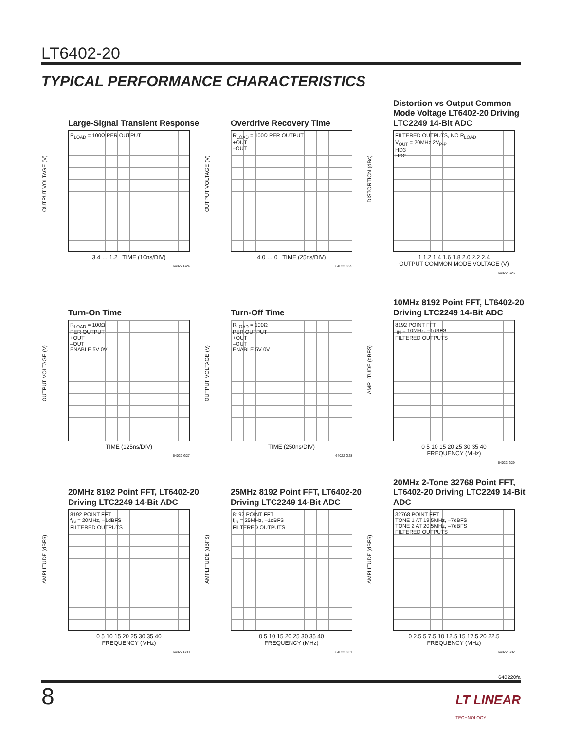LT6402-20
TYPICAL PERFORMANCE CHARACTERISTICS
Large-Signal Transient Response
OUTPUT VOLTAGE (V)
R<sub>LOAD</sub> = 100Ω PER OUTPUT
3.4 … 1.2 TIME (10ns/DIV)
64022 G24
Overdrive Recovery Time
OUTPUT VOLTAGE (V)
R<sub>LOAD</sub> = 100Ω PER OUTPUT
+OUT
–OUT
4.0 … 0 TIME (25ns/DIV)
64022 G25
Distortion vs Output Common Mode Voltage LT6402-20 Driving LTC2249 14-Bit ADC
DISTORTION (dBc)
FILTERED OUTPUTS, NO R<sub>LOAD</sub>
V<sub>OUT</sub> = 20MHz 2V<sub>P-P</sub>
HD3
HD2
1 1.2 1.4 1.6 1.8 2.0 2.2 2.4
OUTPUT COMMON MODE VOLTAGE (V)
64022 G26
Turn-On Time
OUTPUT VOLTAGE (V)
R<sub>LOAD</sub> = 100Ω
PER OUTPUT
+OUT
–OUT
ENABLE 5V 0V
TIME (125ns/DIV)
64022 G27
Turn-Off Time
OUTPUT VOLTAGE (V)
R<sub>LOAD</sub> = 100Ω
PER OUTPUT
+OUT
–OUT
ENABLE 5V 0V
TIME (250ns/DIV)
64022 G28
10MHz 8192 Point FFT, LT6402-20 Driving LTC2249 14-Bit ADC
AMPLITUDE (dBFS)
8192 POINT FFT
f<sub>IN</sub> = 10MHz, –1dBFS
FILTERED OUTPUTS
0 5 10 15 20 25 30 35 40
FREQUENCY (MHz)
64022 G29
20MHz 8192 Point FFT, LT6402-20 Driving LTC2249 14-Bit ADC
AMPLITUDE (dBFS)
8192 POINT FFT
f<sub>IN</sub> = 20MHz, –1dBFS
FILTERED OUTPUTS
0 5 10 15 20 25 30 35 40
FREQUENCY (MHz)
64022 G30
25MHz 8192 Point FFT, LT6402-20 Driving LTC2249 14-Bit ADC
AMPLITUDE (dBFS)
8192 POINT FFT
f<sub>IN</sub> = 25MHz, –1dBFS
FILTERED OUTPUTS
0 5 10 15 20 25 30 35 40
FREQUENCY (MHz)
64022 G31
20MHz 2-Tone 32768 Point FFT, LT6402-20 Driving LTC2249 14-Bit ADC
AMPLITUDE (dBFS)
32768 POINT FFT
TONE 1 AT 19.5MHz, –7dBFS
TONE 2 AT 20.5MHz, –7dBFS
FILTERED OUTPUTS
0 2.5 5 7.5 10 12.5 15 17.5 20 22.5
FREQUENCY (MHz)
64022 G32
640220fa
8
LT LINEAR
TECHNOLOGY